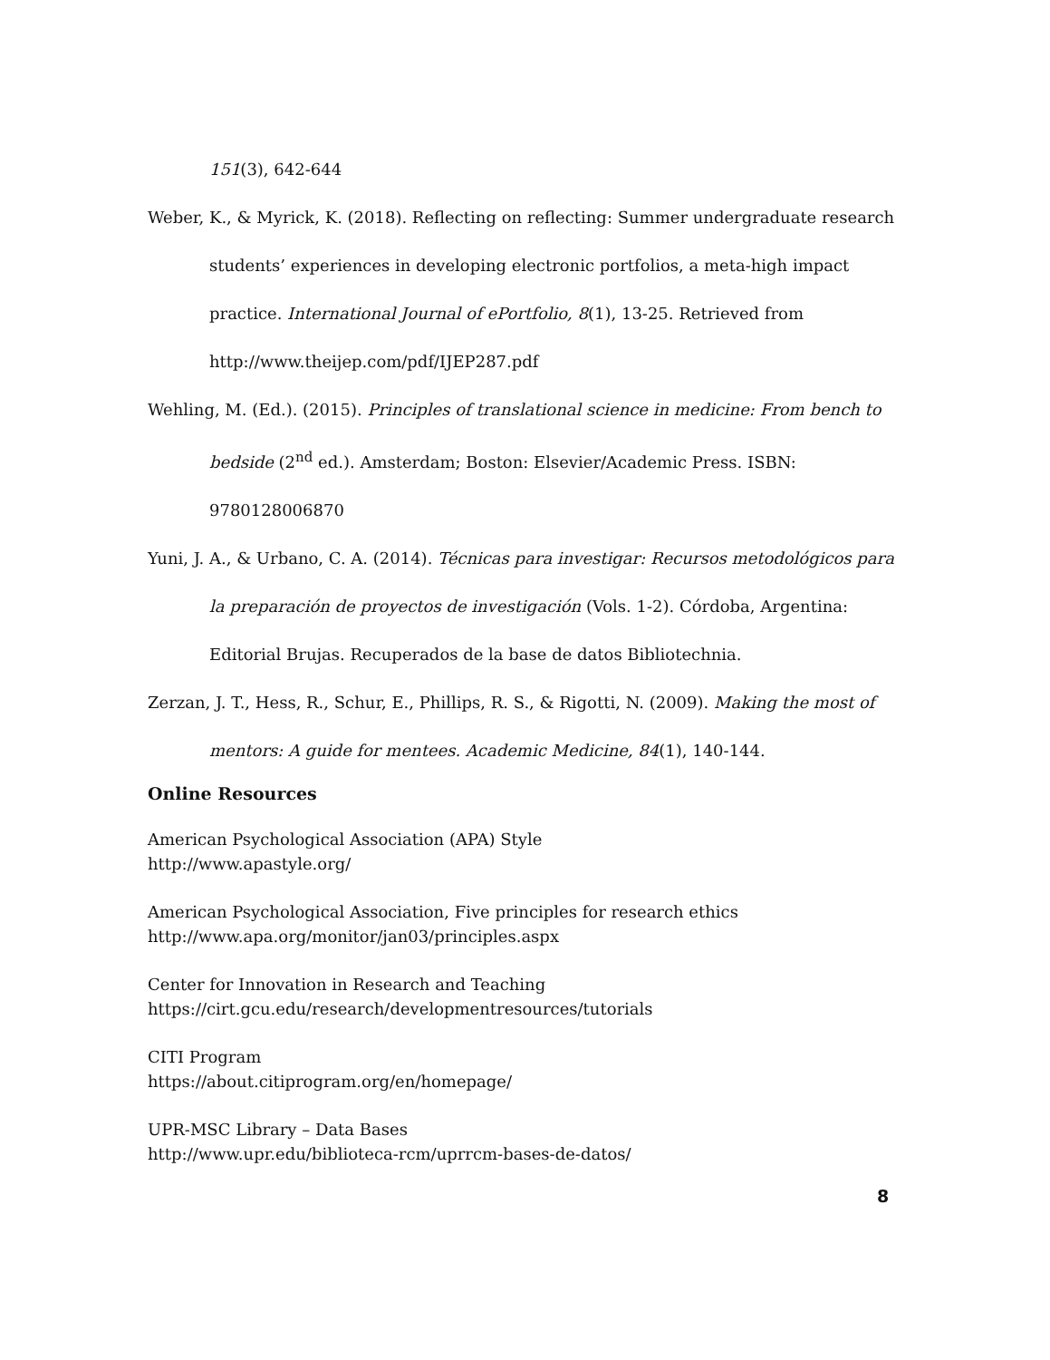151(3), 642-644
Weber, K., & Myrick, K. (2018). Reflecting on reflecting: Summer undergraduate research students’ experiences in developing electronic portfolios, a meta-high impact practice. International Journal of ePortfolio, 8(1), 13-25. Retrieved from http://www.theijep.com/pdf/IJEP287.pdf
Wehling, M. (Ed.). (2015). Principles of translational science in medicine: From bench to bedside (2<sup>nd</sup> ed.). Amsterdam; Boston: Elsevier/Academic Press. ISBN: 9780128006870
Yuni, J. A., & Urbano, C. A. (2014). Técnicas para investigar: Recursos metodológicos para la preparación de proyectos de investigación (Vols. 1-2). Córdoba, Argentina: Editorial Brujas. Recuperados de la base de datos Bibliotechnia.
Zerzan, J. T., Hess, R., Schur, E., Phillips, R. S., & Rigotti, N. (2009). Making the most of mentors: A guide for mentees. Academic Medicine, 84(1), 140-144.
Online Resources
American Psychological Association (APA) Style
http://www.apastyle.org/
American Psychological Association, Five principles for research ethics
http://www.apa.org/monitor/jan03/principles.aspx
Center for Innovation in Research and Teaching
https://cirt.gcu.edu/research/developmentresources/tutorials
CITI Program
https://about.citiprogram.org/en/homepage/
UPR-MSC Library – Data Bases
http://www.upr.edu/biblioteca-rcm/uprrcm-bases-de-datos/
8